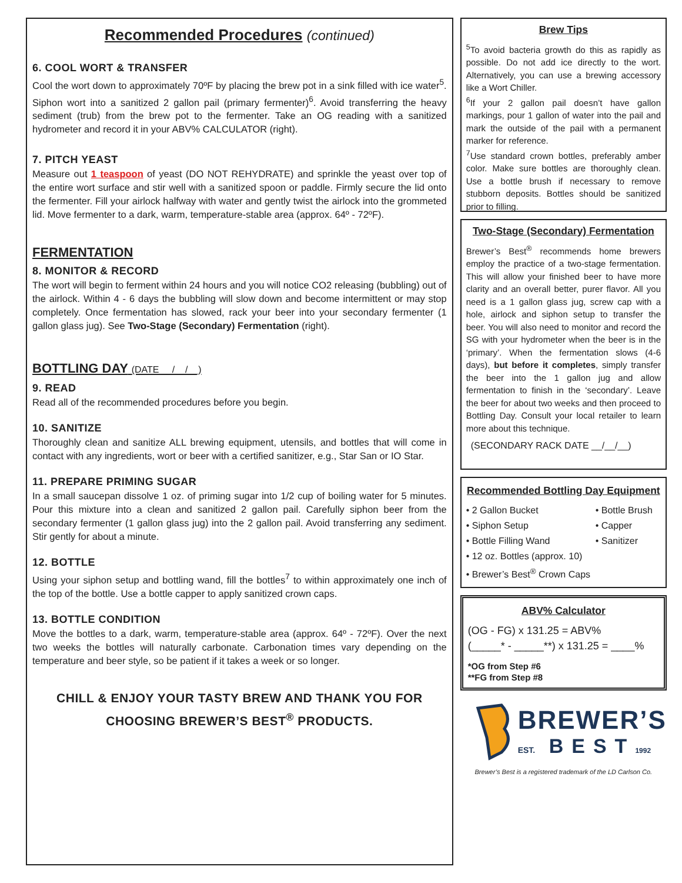Recommended Procedures (continued)
6. COOL WORT & TRANSFER
Cool the wort down to approximately 70ºF by placing the brew pot in a sink filled with ice water<sup>5</sup>. Siphon wort into a sanitized 2 gallon pail (primary fermenter)<sup>6</sup>. Avoid transferring the heavy sediment (trub) from the brew pot to the fermenter. Take an OG reading with a sanitized hydrometer and record it in your ABV% CALCULATOR (right).
7. PITCH YEAST
Measure out 1 teaspoon of yeast (DO NOT REHYDRATE) and sprinkle the yeast over top of the entire wort surface and stir well with a sanitized spoon or paddle. Firmly secure the lid onto the fermenter. Fill your airlock halfway with water and gently twist the airlock into the grommeted lid. Move fermenter to a dark, warm, temperature-stable area (approx. 64º - 72ºF).
FERMENTATION
8. MONITOR & RECORD
The wort will begin to ferment within 24 hours and you will notice CO2 releasing (bubbling) out of the airlock. Within 4 - 6 days the bubbling will slow down and become intermittent or may stop completely. Once fermentation has slowed, rack your beer into your secondary fermenter (1 gallon glass jug). See Two-Stage (Secondary) Fermentation (right).
BOTTLING DAY (DATE __/__/__)
9. READ
Read all of the recommended procedures before you begin.
10. SANITIZE
Thoroughly clean and sanitize ALL brewing equipment, utensils, and bottles that will come in contact with any ingredients, wort or beer with a certified sanitizer, e.g., Star San or IO Star.
11. PREPARE PRIMING SUGAR
In a small saucepan dissolve 1 oz. of priming sugar into 1/2 cup of boiling water for 5 minutes. Pour this mixture into a clean and sanitized 2 gallon pail. Carefully siphon beer from the secondary fermenter (1 gallon glass jug) into the 2 gallon pail. Avoid transferring any sediment. Stir gently for about a minute.
12. BOTTLE
Using your siphon setup and bottling wand, fill the bottles<sup>7</sup> to within approximately one inch of the top of the bottle. Use a bottle capper to apply sanitized crown caps.
13. BOTTLE CONDITION
Move the bottles to a dark, warm, temperature-stable area (approx. 64º - 72ºF). Over the next two weeks the bottles will naturally carbonate. Carbonation times vary depending on the temperature and beer style, so be patient if it takes a week or so longer.
CHILL & ENJOY YOUR TASTY BREW AND THANK YOU FOR CHOOSING BREWER’S BEST<sup>®</sup> PRODUCTS.
Brew Tips
<sup>5</sup> To avoid bacteria growth do this as rapidly as possible. Do not add ice directly to the wort. Alternatively, you can use a brewing accessory like a Wort Chiller.
<sup>6</sup> If your 2 gallon pail doesn’t have gallon markings, pour 1 gallon of water into the pail and mark the outside of the pail with a permanent marker for reference.
<sup>7</sup> Use standard crown bottles, preferably amber color. Make sure bottles are thoroughly clean. Use a bottle brush if necessary to remove stubborn deposits. Bottles should be sanitized prior to filling.
Two-Stage (Secondary) Fermentation
Brewer’s Best<sup>®</sup> recommends home brewers employ the practice of a two-stage fermentation. This will allow your finished beer to have more clarity and an overall better, purer flavor. All you need is a 1 gallon glass jug, screw cap with a hole, airlock and siphon setup to transfer the beer. You will also need to monitor and record the SG with your hydrometer when the beer is in the ‘primary’. When the fermentation slows (4-6 days), but before it completes, simply transfer the beer into the 1 gallon jug and allow fermentation to finish in the ‘secondary’. Leave the beer for about two weeks and then proceed to Bottling Day. Consult your local retailer to learn more about this technique.
(SECONDARY RACK DATE __/__/__)
Recommended Bottling Day Equipment
• 2 Gallon Bucket
• Siphon Setup
• Bottle Filling Wand
• Bottle Brush
• Capper
• Sanitizer
• 12 oz. Bottles (approx. 10)
• Brewer’s Best<sup>®</sup> Crown Caps
ABV% Calculator
(OG - FG) x 131.25 = ABV%
(_____* - _____**) x 131.25 = ____%
*OG from Step #6
**FG from Step #8
BREWER’S
EST. BEST1992
Brewer’s Best is a registered trademark of the LD Carlson Co.